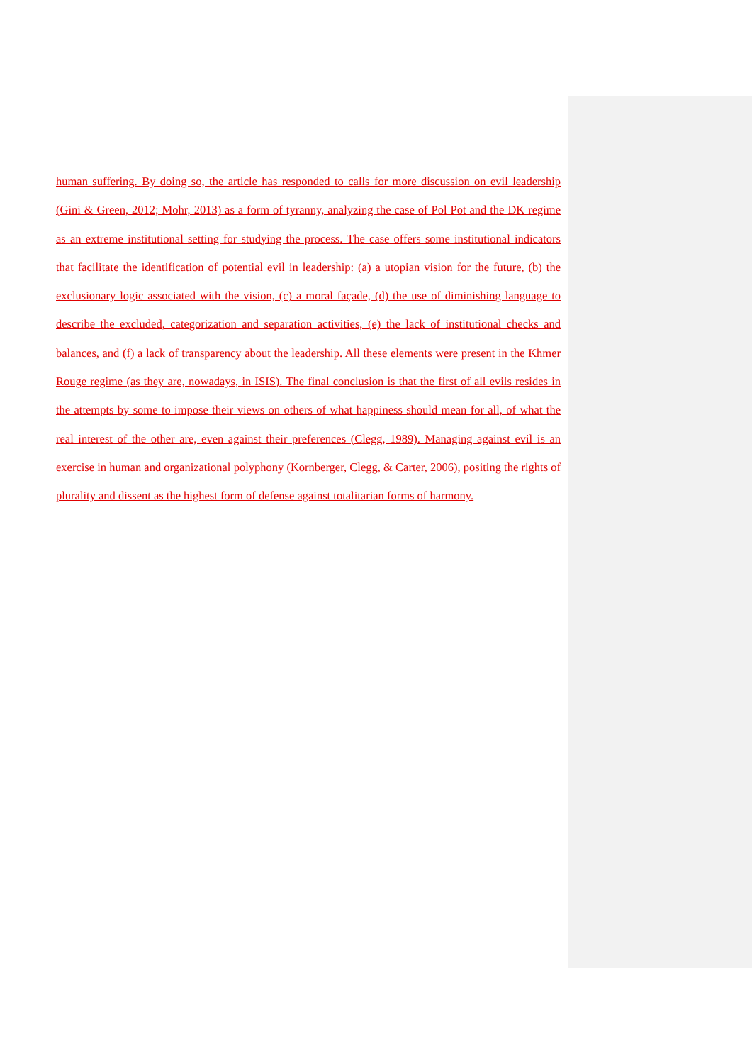human suffering. By doing so, the article has responded to calls for more discussion on evil leadership (Gini & Green, 2012; Mohr, 2013) as a form of tyranny, analyzing the case of Pol Pot and the DK regime as an extreme institutional setting for studying the process. The case offers some institutional indicators that facilitate the identification of potential evil in leadership: (a) a utopian vision for the future, (b) the exclusionary logic associated with the vision, (c) a moral façade, (d) the use of diminishing language to describe the excluded, categorization and separation activities, (e) the lack of institutional checks and balances, and (f) a lack of transparency about the leadership. All these elements were present in the Khmer Rouge regime (as they are, nowadays, in ISIS). The final conclusion is that the first of all evils resides in the attempts by some to impose their views on others of what happiness should mean for all, of what the real interest of the other are, even against their preferences (Clegg, 1989). Managing against evil is an exercise in human and organizational polyphony (Kornberger, Clegg, & Carter, 2006), positing the rights of plurality and dissent as the highest form of defense against totalitarian forms of harmony.